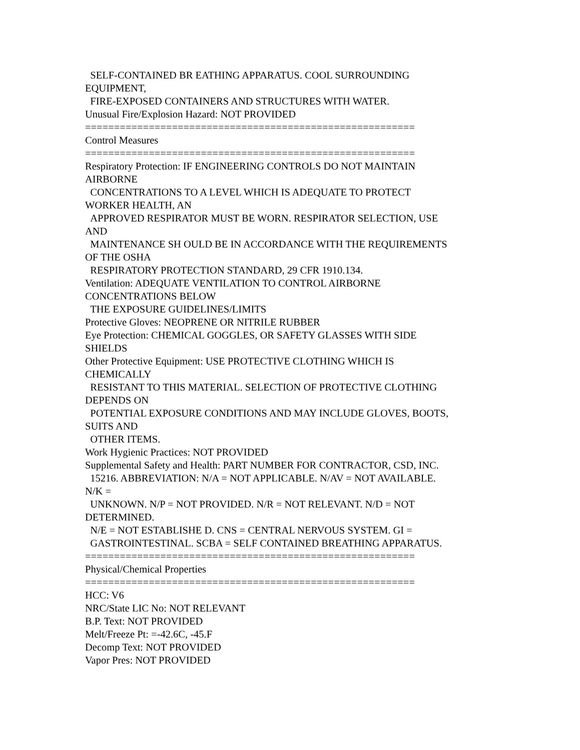SELF-CONTAINED BR EATHING APPARATUS. COOL SURROUNDING EQUIPMENT, FIRE-EXPOSED CONTAINERS AND STRUCTURES WITH WATER. Unusual Fire/Explosion Hazard: NOT PROVIDED ========================================================= Control Measures ========================================================= Respiratory Protection: IF ENGINEERING CONTROLS DO NOT MAINTAIN AIRBORNE CONCENTRATIONS TO A LEVEL WHICH IS ADEQUATE TO PROTECT WORKER HEALTH, AN APPROVED RESPIRATOR MUST BE WORN. RESPIRATOR SELECTION, USE AND MAINTENANCE SH OULD BE IN ACCORDANCE WITH THE REQUIREMENTS OF THE OSHA RESPIRATORY PROTECTION STANDARD, 29 CFR 1910.134. Ventilation: ADEQUATE VENTILATION TO CONTROL AIRBORNE CONCENTRATIONS BELOW THE EXPOSURE GUIDELINES/LIMITS Protective Gloves: NEOPRENE OR NITRILE RUBBER Eye Protection: CHEMICAL GOGGLES, OR SAFETY GLASSES WITH SIDE SHIELDS Other Protective Equipment: USE PROTECTIVE CLOTHING WHICH IS CHEMICALLY RESISTANT TO THIS MATERIAL. SELECTION OF PROTECTIVE CLOTHING DEPENDS ON POTENTIAL EXPOSURE CONDITIONS AND MAY INCLUDE GLOVES, BOOTS, SUITS AND OTHER ITEMS. Work Hygienic Practices: NOT PROVIDED Supplemental Safety and Health: PART NUMBER FOR CONTRACTOR, CSD, INC. 15216. ABBREVIATION: N/A = NOT APPLICABLE. N/AV = NOT AVAILABLE. N/K = UNKNOWN. N/P = NOT PROVIDED. N/R = NOT RELEVANT. N/D = NOT DETERMINED. N/E = NOT ESTABLISHE D. CNS = CENTRAL NERVOUS SYSTEM. GI = GASTROINTESTINAL. SCBA = SELF CONTAINED BREATHING APPARATUS. ========================================================= Physical/Chemical Properties ========================================================= HCC: V6 NRC/State LIC No: NOT RELEVANT B.P. Text: NOT PROVIDED Melt/Freeze Pt: =-42.6C, -45.F Decomp Text: NOT PROVIDED Vapor Pres: NOT PROVIDED